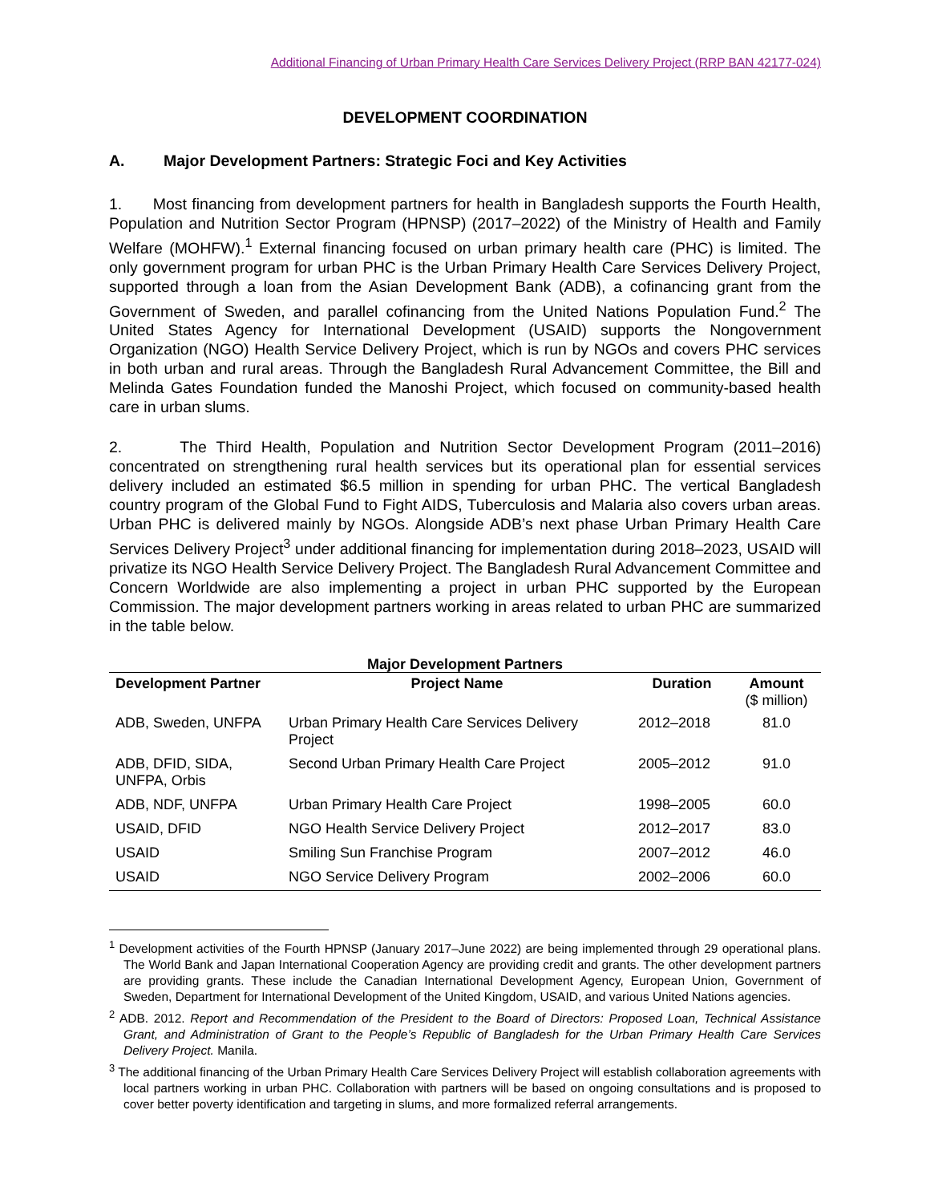Additional Financing of Urban Primary Health Care Services Delivery Project (RRP BAN 42177-024)
DEVELOPMENT COORDINATION
A. Major Development Partners: Strategic Foci and Key Activities
1. Most financing from development partners for health in Bangladesh supports the Fourth Health, Population and Nutrition Sector Program (HPNSP) (2017–2022) of the Ministry of Health and Family Welfare (MOHFW).<sup>1</sup> External financing focused on urban primary health care (PHC) is limited. The only government program for urban PHC is the Urban Primary Health Care Services Delivery Project, supported through a loan from the Asian Development Bank (ADB), a cofinancing grant from the Government of Sweden, and parallel cofinancing from the United Nations Population Fund.<sup>2</sup> The United States Agency for International Development (USAID) supports the Nongovernment Organization (NGO) Health Service Delivery Project, which is run by NGOs and covers PHC services in both urban and rural areas. Through the Bangladesh Rural Advancement Committee, the Bill and Melinda Gates Foundation funded the Manoshi Project, which focused on community-based health care in urban slums.
2. The Third Health, Population and Nutrition Sector Development Program (2011–2016) concentrated on strengthening rural health services but its operational plan for essential services delivery included an estimated $6.5 million in spending for urban PHC. The vertical Bangladesh country program of the Global Fund to Fight AIDS, Tuberculosis and Malaria also covers urban areas. Urban PHC is delivered mainly by NGOs. Alongside ADB’s next phase Urban Primary Health Care Services Delivery Project<sup>3</sup> under additional financing for implementation during 2018–2023, USAID will privatize its NGO Health Service Delivery Project. The Bangladesh Rural Advancement Committee and Concern Worldwide are also implementing a project in urban PHC supported by the European Commission. The major development partners working in areas related to urban PHC are summarized in the table below.
Major Development Partners
| Development Partner | Project Name | Duration | Amount ($ million) |
| --- | --- | --- | --- |
| ADB, Sweden, UNFPA | Urban Primary Health Care Services Delivery Project | 2012–2018 | 81.0 |
| ADB, DFID, SIDA, UNFPA, Orbis | Second Urban Primary Health Care Project | 2005–2012 | 91.0 |
| ADB, NDF, UNFPA | Urban Primary Health Care Project | 1998–2005 | 60.0 |
| USAID, DFID | NGO Health Service Delivery Project | 2012–2017 | 83.0 |
| USAID | Smiling Sun Franchise Program | 2007–2012 | 46.0 |
| USAID | NGO Service Delivery Program | 2002–2006 | 60.0 |
<sup>1</sup> Development activities of the Fourth HPNSP (January 2017–June 2022) are being implemented through 29 operational plans. The World Bank and Japan International Cooperation Agency are providing credit and grants. The other development partners are providing grants. These include the Canadian International Development Agency, European Union, Government of Sweden, Department for International Development of the United Kingdom, USAID, and various United Nations agencies.
<sup>2</sup> ADB. 2012. Report and Recommendation of the President to the Board of Directors: Proposed Loan, Technical Assistance Grant, and Administration of Grant to the People’s Republic of Bangladesh for the Urban Primary Health Care Services Delivery Project. Manila.
<sup>3</sup> The additional financing of the Urban Primary Health Care Services Delivery Project will establish collaboration agreements with local partners working in urban PHC. Collaboration with partners will be based on ongoing consultations and is proposed to cover better poverty identification and targeting in slums, and more formalized referral arrangements.